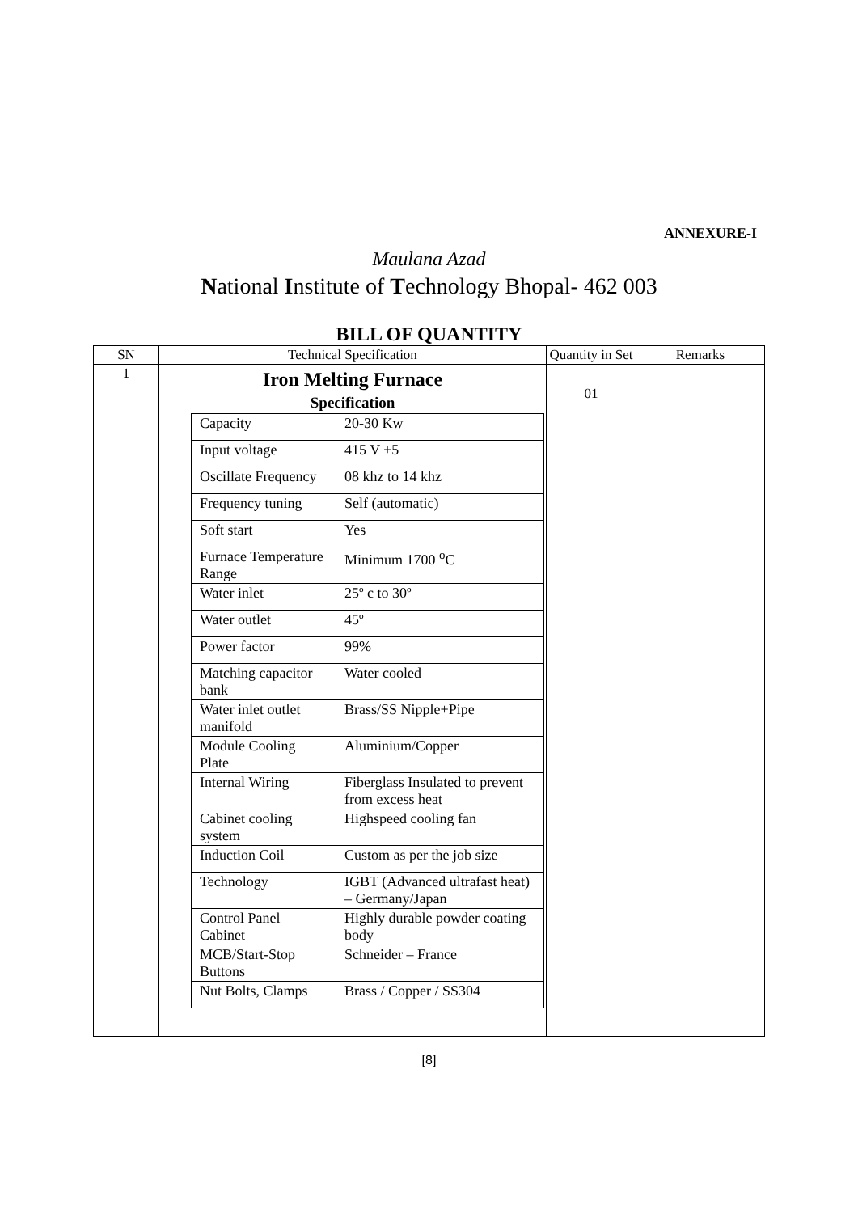ANNEXURE-I
Maulana Azad
National Institute of Technology Bhopal- 462 003
BILL OF QUANTITY
| SN | Technical Specification | Quantity in Set | Remarks |
| --- | --- | --- | --- |
| 1 | Iron Melting Furnace Specification / Capacity / 20-30 Kw / / Input voltage / 415 V ±5 / / Oscillate Frequency / 08 khz to 14 khz / / Frequency tuning / Self (automatic) / / Soft start / Yes / / Furnace Temperature Range / Minimum 1700 <sup>o</sup>C / / Water inlet / 25º c to 30º / / Water outlet / 45º / / Power factor / 99% / / Matching capacitor bank / Water cooled / / Water inlet outlet manifold / Brass/SS Nipple+Pipe / / Module Cooling Plate / Aluminium/Copper / / Internal Wiring / Fiberglass Insulated to prevent from excess heat / / Cabinet cooling system / Highspeed cooling fan / / Induction Coil / Custom as per the job size / / Technology / IGBT (Advanced ultrafast heat) – Germany/Japan / / Control Panel Cabinet / Highly durable powder coating body / / MCB/Start-Stop Buttons / Schneider – France / / Nut Bolts, Clamps / Brass / Copper / SS304 / | 01 | |
[8]